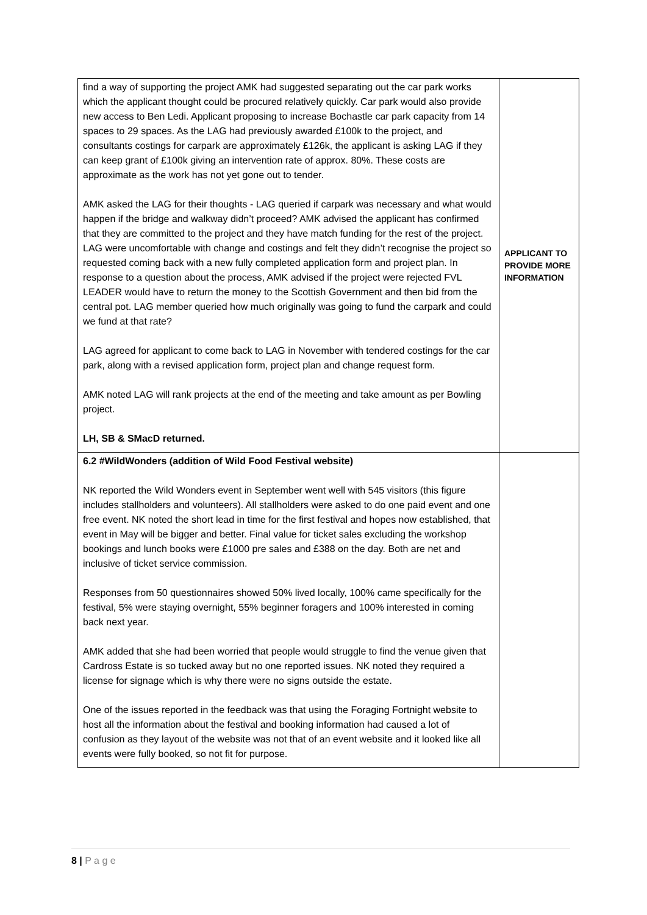| find a way of supporting the project AMK had suggested separating out the car park works which the applicant thought could be procured relatively quickly. Car park would also provide new access to Ben Ledi. Applicant proposing to increase Bochastle car park capacity from 14 spaces to 29 spaces. As the LAG had previously awarded £100k to the project, and consultants costings for carpark are approximately £126k, the applicant is asking LAG if they can keep grant of £100k giving an intervention rate of approx. 80%. These costs are approximate as the work has not yet gone out to tender. AMK asked the LAG for their thoughts - LAG queried if carpark was necessary and what would happen if the bridge and walkway didn’t proceed? AMK advised the applicant has confirmed that they are committed to the project and they have match funding for the rest of the project. LAG were uncomfortable with change and costings and felt they didn’t recognise the project so requested coming back with a new fully completed application form and project plan. In response to a question about the process, AMK advised if the project were rejected FVL LEADER would have to return the money to the Scottish Government and then bid from the central pot. LAG member queried how much originally was going to fund the carpark and could we fund at that rate? LAG agreed for applicant to come back to LAG in November with tendered costings for the car park, along with a revised application form, project plan and change request form. AMK noted LAG will rank projects at the end of the meeting and take amount as per Bowling project. LH, SB & SMacD returned. | APPLICANT TO PROVIDE MORE INFORMATION |
| 6.2 #WildWonders (addition of Wild Food Festival website) NK reported the Wild Wonders event in September went well with 545 visitors (this figure includes stallholders and volunteers). All stallholders were asked to do one paid event and one free event. NK noted the short lead in time for the first festival and hopes now established, that event in May will be bigger and better. Final value for ticket sales excluding the workshop bookings and lunch books were £1000 pre sales and £388 on the day. Both are net and inclusive of ticket service commission. Responses from 50 questionnaires showed 50% lived locally, 100% came specifically for the festival, 5% were staying overnight, 55% beginner foragers and 100% interested in coming back next year. AMK added that she had been worried that people would struggle to find the venue given that Cardross Estate is so tucked away but no one reported issues. NK noted they required a license for signage which is why there were no signs outside the estate. One of the issues reported in the feedback was that using the Foraging Fortnight website to host all the information about the festival and booking information had caused a lot of confusion as they layout of the website was not that of an event website and it looked like all events were fully booked, so not fit for purpose. | |
8 | P a g e